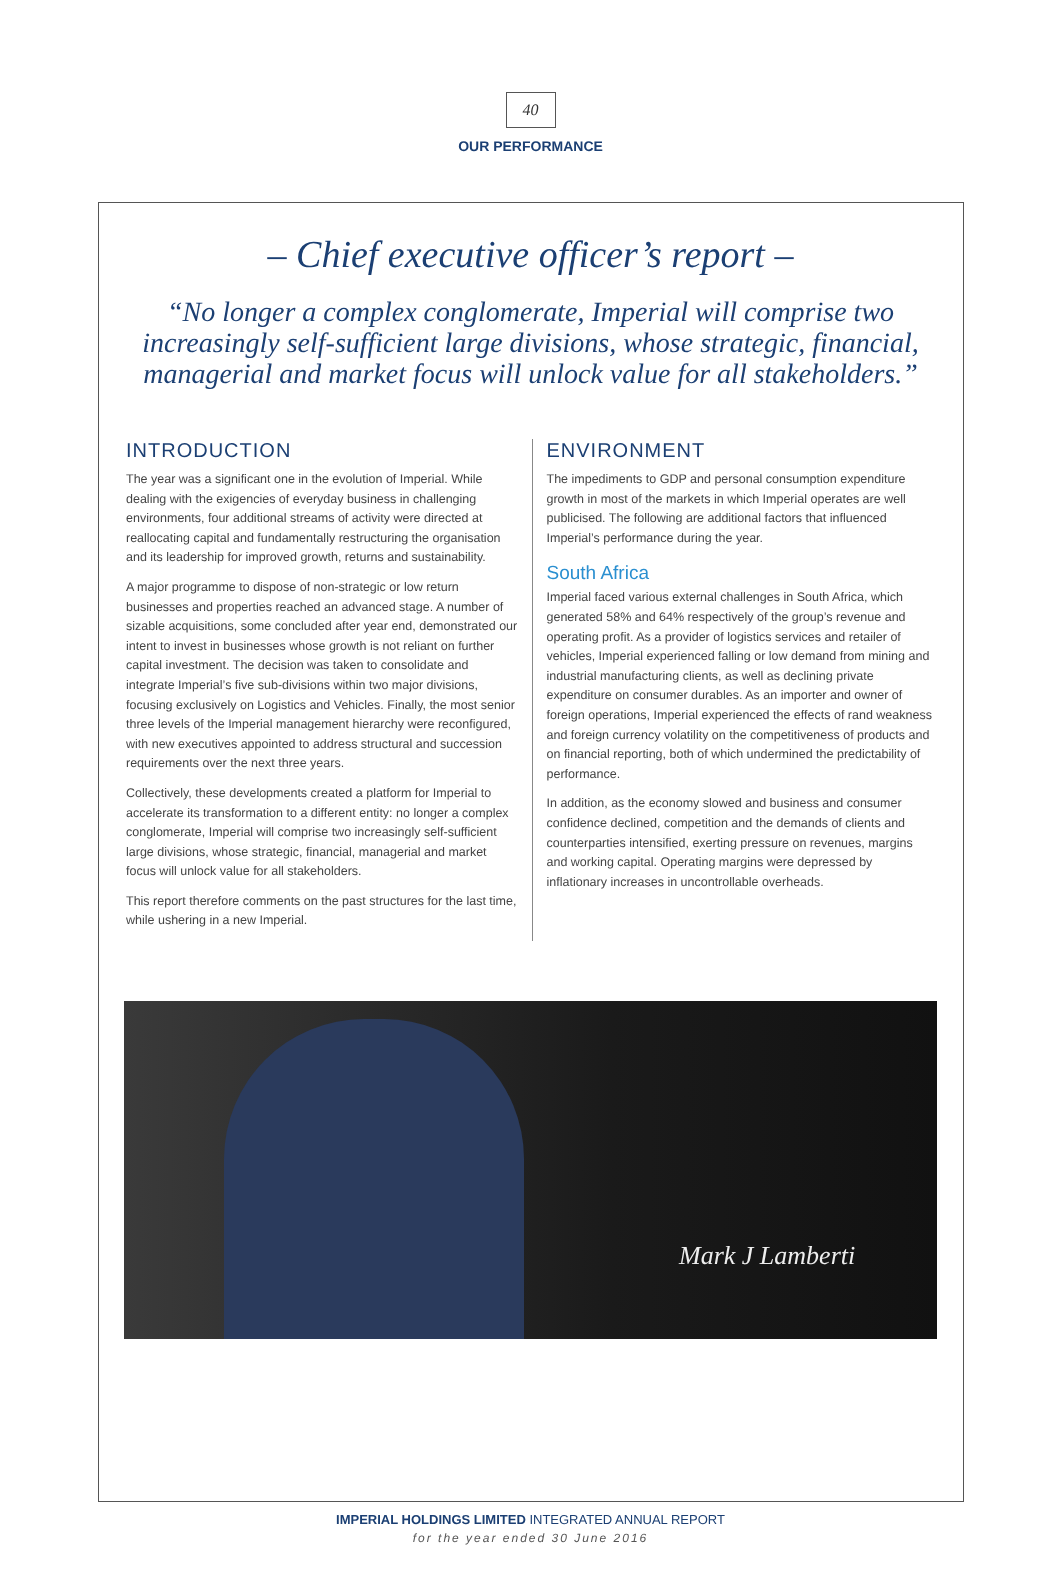40
OUR PERFORMANCE
– Chief executive officer’s report –
“No longer a complex conglomerate, Imperial will comprise two increasingly self-sufficient large divisions, whose strategic, financial, managerial and market focus will unlock value for all stakeholders.”
INTRODUCTION
The year was a significant one in the evolution of Imperial. While dealing with the exigencies of everyday business in challenging environments, four additional streams of activity were directed at reallocating capital and fundamentally restructuring the organisation and its leadership for improved growth, returns and sustainability.
A major programme to dispose of non-strategic or low return businesses and properties reached an advanced stage. A number of sizable acquisitions, some concluded after year end, demonstrated our intent to invest in businesses whose growth is not reliant on further capital investment. The decision was taken to consolidate and integrate Imperial’s five sub-divisions within two major divisions, focusing exclusively on Logistics and Vehicles. Finally, the most senior three levels of the Imperial management hierarchy were reconfigured, with new executives appointed to address structural and succession requirements over the next three years.
Collectively, these developments created a platform for Imperial to accelerate its transformation to a different entity: no longer a complex conglomerate, Imperial will comprise two increasingly self-sufficient large divisions, whose strategic, financial, managerial and market focus will unlock value for all stakeholders.
This report therefore comments on the past structures for the last time, while ushering in a new Imperial.
ENVIRONMENT
The impediments to GDP and personal consumption expenditure growth in most of the markets in which Imperial operates are well publicised. The following are additional factors that influenced Imperial’s performance during the year.
South Africa
Imperial faced various external challenges in South Africa, which generated 58% and 64% respectively of the group’s revenue and operating profit. As a provider of logistics services and retailer of vehicles, Imperial experienced falling or low demand from mining and industrial manufacturing clients, as well as declining private expenditure on consumer durables. As an importer and owner of foreign operations, Imperial experienced the effects of rand weakness and foreign currency volatility on the competitiveness of products and on financial reporting, both of which undermined the predictability of performance.
In addition, as the economy slowed and business and consumer confidence declined, competition and the demands of clients and counterparties intensified, exerting pressure on revenues, margins and working capital. Operating margins were depressed by inflationary increases in uncontrollable overheads.
Mark J Lamberti
IMPERIAL HOLDINGS LIMITED INTEGRATED ANNUAL REPORT
for the year ended 30 June 2016